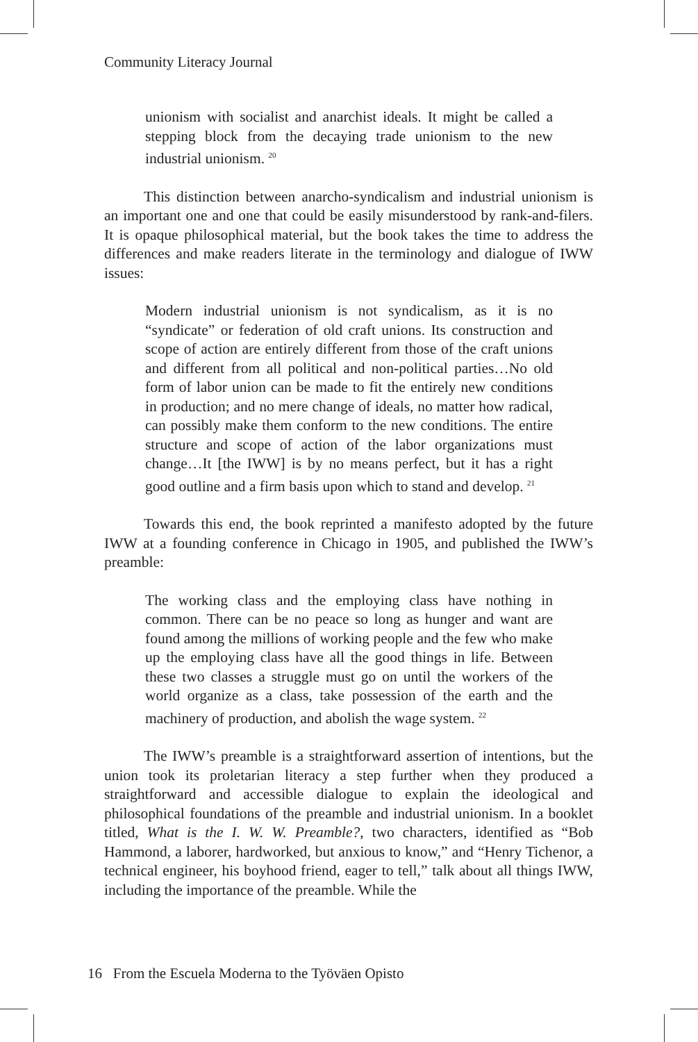Community Literacy Journal
unionism with socialist and anarchist ideals. It might be called a stepping block from the decaying trade unionism to the new industrial unionism. <sup>20</sup>
This distinction between anarcho-syndicalism and industrial unionism is an important one and one that could be easily misunderstood by rank-and-filers. It is opaque philosophical material, but the book takes the time to address the differences and make readers literate in the terminology and dialogue of IWW issues:
Modern industrial unionism is not syndicalism, as it is no “syndicate” or federation of old craft unions. Its construction and scope of action are entirely different from those of the craft unions and different from all political and non-political parties…No old form of labor union can be made to fit the entirely new conditions in production; and no mere change of ideals, no matter how radical, can possibly make them conform to the new conditions. The entire structure and scope of action of the labor organizations must change…It [the IWW] is by no means perfect, but it has a right good outline and a firm basis upon which to stand and develop. <sup>21</sup>
Towards this end, the book reprinted a manifesto adopted by the future IWW at a founding conference in Chicago in 1905, and published the IWW’s preamble:
The working class and the employing class have nothing in common. There can be no peace so long as hunger and want are found among the millions of working people and the few who make up the employing class have all the good things in life. Between these two classes a struggle must go on until the workers of the world organize as a class, take possession of the earth and the machinery of production, and abolish the wage system. <sup>22</sup>
The IWW’s preamble is a straightforward assertion of intentions, but the union took its proletarian literacy a step further when they produced a straightforward and accessible dialogue to explain the ideological and philosophical foundations of the preamble and industrial unionism. In a booklet titled, What is the I. W. W. Preamble?, two characters, identified as “Bob Hammond, a laborer, hardworked, but anxious to know,” and “Henry Tichenor, a technical engineer, his boyhood friend, eager to tell,” talk about all things IWW, including the importance of the preamble. While the
16 From the Escuela Moderna to the Työväen Opisto